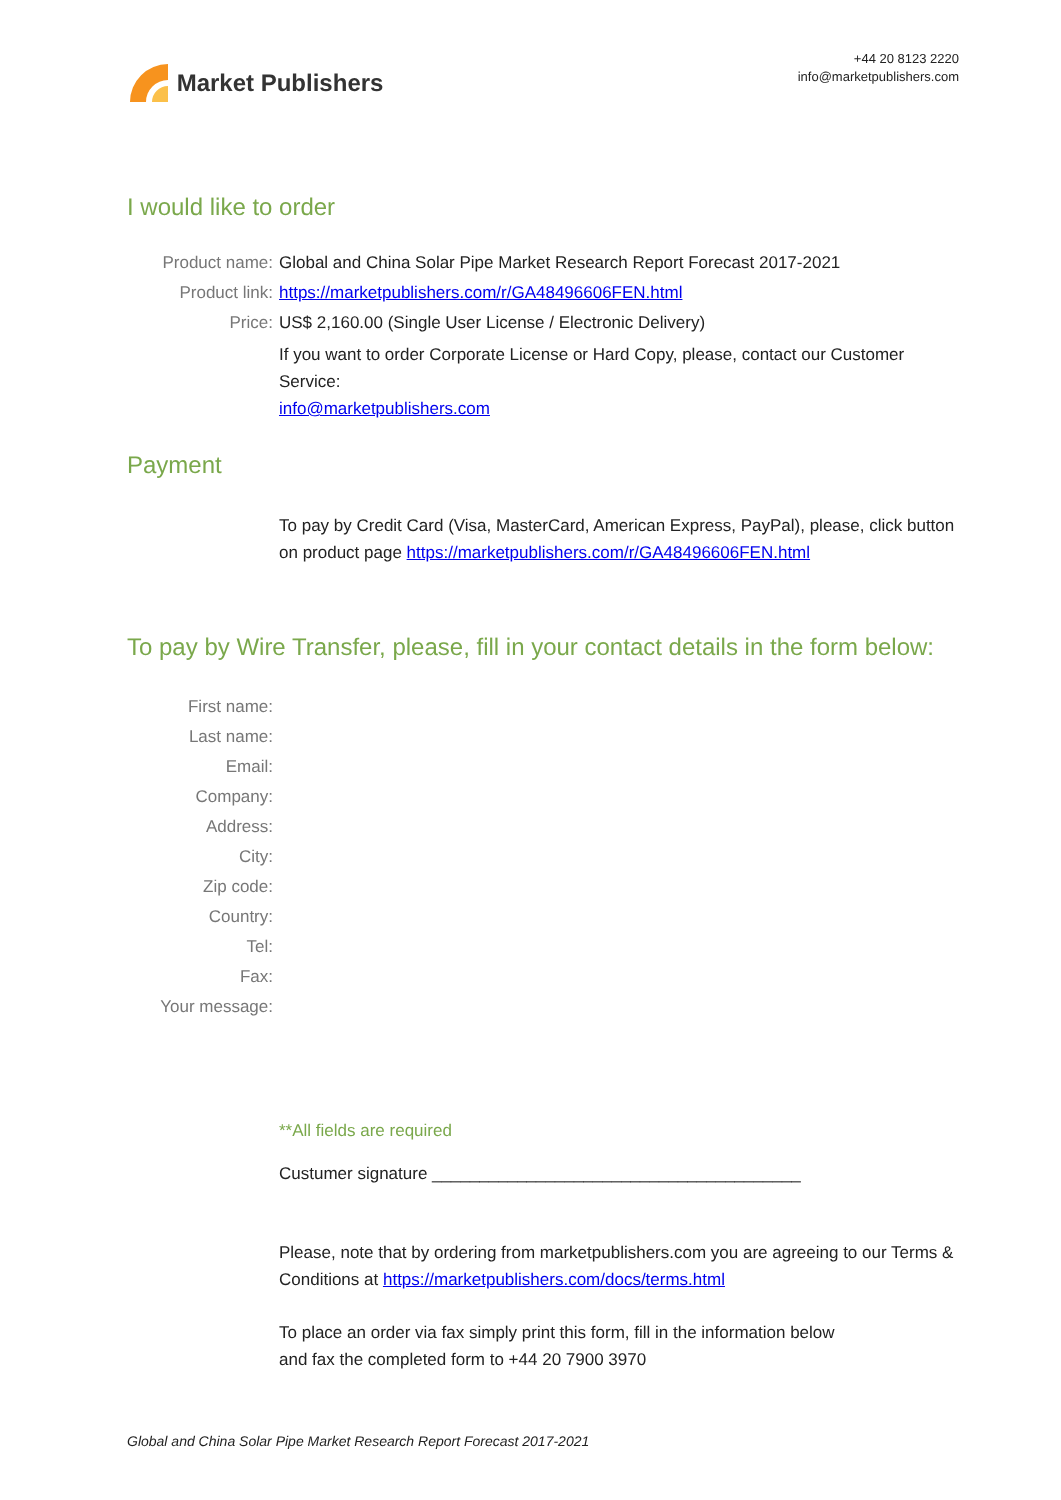Market Publishers
+44 20 8123 2220
info@marketpublishers.com
I would like to order
Product name: Global and China Solar Pipe Market Research Report Forecast 2017-2021
Product link: https://marketpublishers.com/r/GA48496606FEN.html
Price: US$ 2,160.00 (Single User License / Electronic Delivery)
If you want to order Corporate License or Hard Copy, please, contact our Customer Service:
info@marketpublishers.com
Payment
To pay by Credit Card (Visa, MasterCard, American Express, PayPal), please, click button on product page https://marketpublishers.com/r/GA48496606FEN.html
To pay by Wire Transfer, please, fill in your contact details in the form below:
First name:
Last name:
Email:
Company:
Address:
City:
Zip code:
Country:
Tel:
Fax:
Your message:
**All fields are required
Custumer signature _______________________________________
Please, note that by ordering from marketpublishers.com you are agreeing to our Terms & Conditions at https://marketpublishers.com/docs/terms.html
To place an order via fax simply print this form, fill in the information below
and fax the completed form to +44 20 7900 3970
Global and China Solar Pipe Market Research Report Forecast 2017-2021